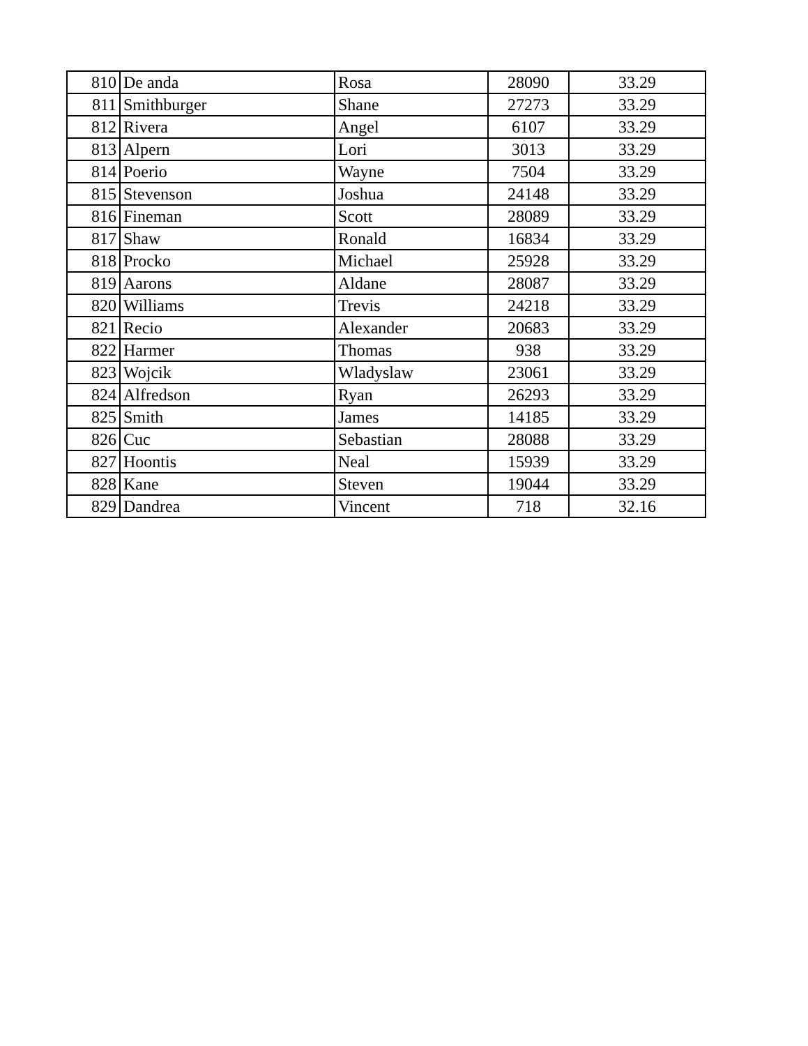| 810 | De anda | Rosa | 28090 | 33.29 |
| 811 | Smithburger | Shane | 27273 | 33.29 |
| 812 | Rivera | Angel | 6107 | 33.29 |
| 813 | Alpern | Lori | 3013 | 33.29 |
| 814 | Poerio | Wayne | 7504 | 33.29 |
| 815 | Stevenson | Joshua | 24148 | 33.29 |
| 816 | Fineman | Scott | 28089 | 33.29 |
| 817 | Shaw | Ronald | 16834 | 33.29 |
| 818 | Procko | Michael | 25928 | 33.29 |
| 819 | Aarons | Aldane | 28087 | 33.29 |
| 820 | Williams | Trevis | 24218 | 33.29 |
| 821 | Recio | Alexander | 20683 | 33.29 |
| 822 | Harmer | Thomas | 938 | 33.29 |
| 823 | Wojcik | Wladyslaw | 23061 | 33.29 |
| 824 | Alfredson | Ryan | 26293 | 33.29 |
| 825 | Smith | James | 14185 | 33.29 |
| 826 | Cuc | Sebastian | 28088 | 33.29 |
| 827 | Hoontis | Neal | 15939 | 33.29 |
| 828 | Kane | Steven | 19044 | 33.29 |
| 829 | Dandrea | Vincent | 718 | 32.16 |